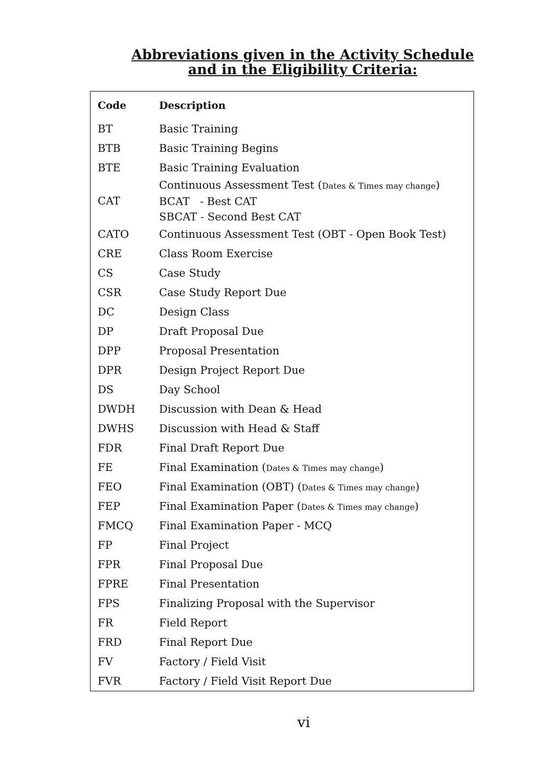Abbreviations given in the Activity Schedule and in the Eligibility Criteria:
| Code | Description |
| --- | --- |
| BT | Basic Training |
| BTB | Basic Training Begins |
| BTE | Basic Training Evaluation |
| CAT | Continuous Assessment Test ( Dates & Times may change ) BCAT - Best CAT SBCAT - Second Best CAT |
| CATO | Continuous Assessment Test (OBT - Open Book Test) |
| CRE | Class Room Exercise |
| CS | Case Study |
| CSR | Case Study Report Due |
| DC | Design Class |
| DP | Draft Proposal Due |
| DPP | Proposal Presentation |
| DPR | Design Project Report Due |
| DS | Day School |
| DWDH | Discussion with Dean & Head |
| DWHS | Discussion with Head & Staff |
| FDR | Final Draft Report Due |
| FE | Final Examination ( Dates & Times may change ) |
| FEO | Final Examination (OBT) ( Dates & Times may change ) |
| FEP | Final Examination Paper ( Dates & Times may change ) |
| FMCQ | Final Examination Paper - MCQ |
| FP | Final Project |
| FPR | Final Proposal Due |
| FPRE | Final Presentation |
| FPS | Finalizing Proposal with the Supervisor |
| FR | Field Report |
| FRD | Final Report Due |
| FV | Factory / Field Visit |
| FVR | Factory / Field Visit Report Due |
vi